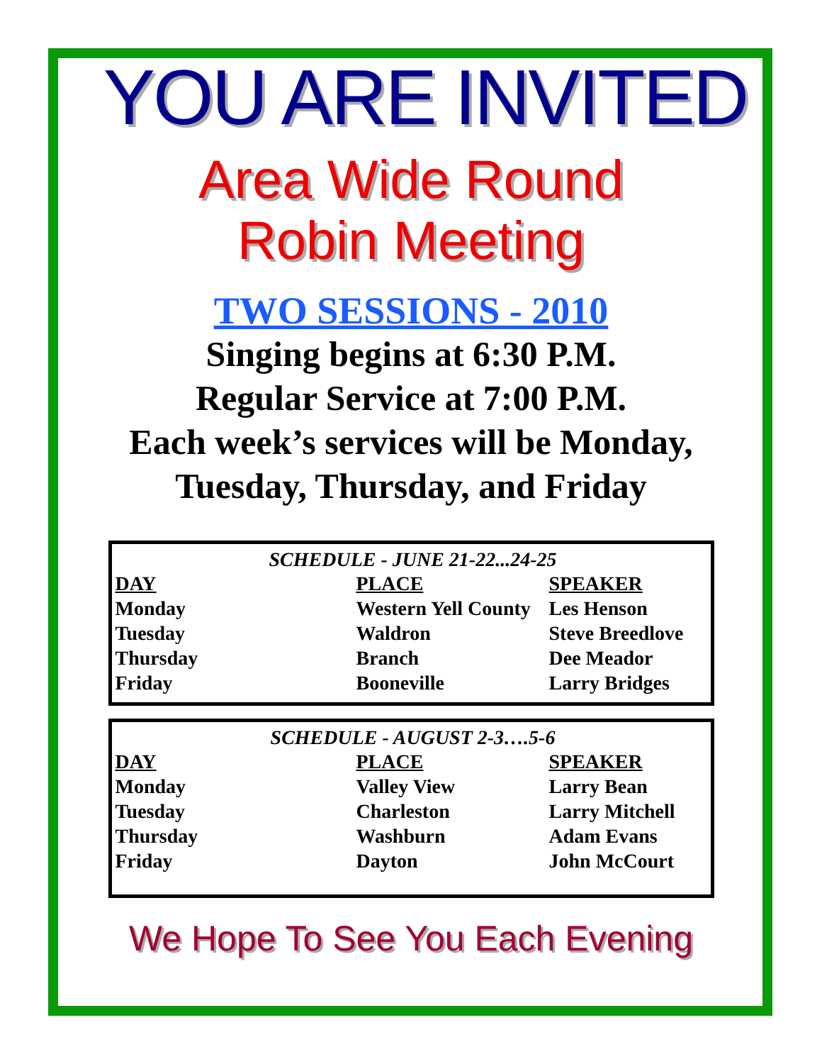YOU ARE INVITED
Area Wide Round
Robin Meeting
TWO SESSIONS - 2010
Singing begins at 6:30 P.M.
Regular Service at 7:00 P.M.
Each week’s services will be Monday,
Tuesday, Thursday, and Friday
SCHEDULE - JUNE 21-22...24-25
| DAY | PLACE | SPEAKER |
| --- | --- | --- |
| Monday | Western Yell County | Les Henson |
| Tuesday | Waldron | Steve Breedlove |
| Thursday | Branch | Dee Meador |
| Friday | Booneville | Larry Bridges |
SCHEDULE - AUGUST 2-3….5-6
| DAY | PLACE | SPEAKER |
| --- | --- | --- |
| Monday | Valley View | Larry Bean |
| Tuesday | Charleston | Larry Mitchell |
| Thursday | Washburn | Adam Evans |
| Friday | Dayton | John McCourt |
We Hope To See You Each Evening